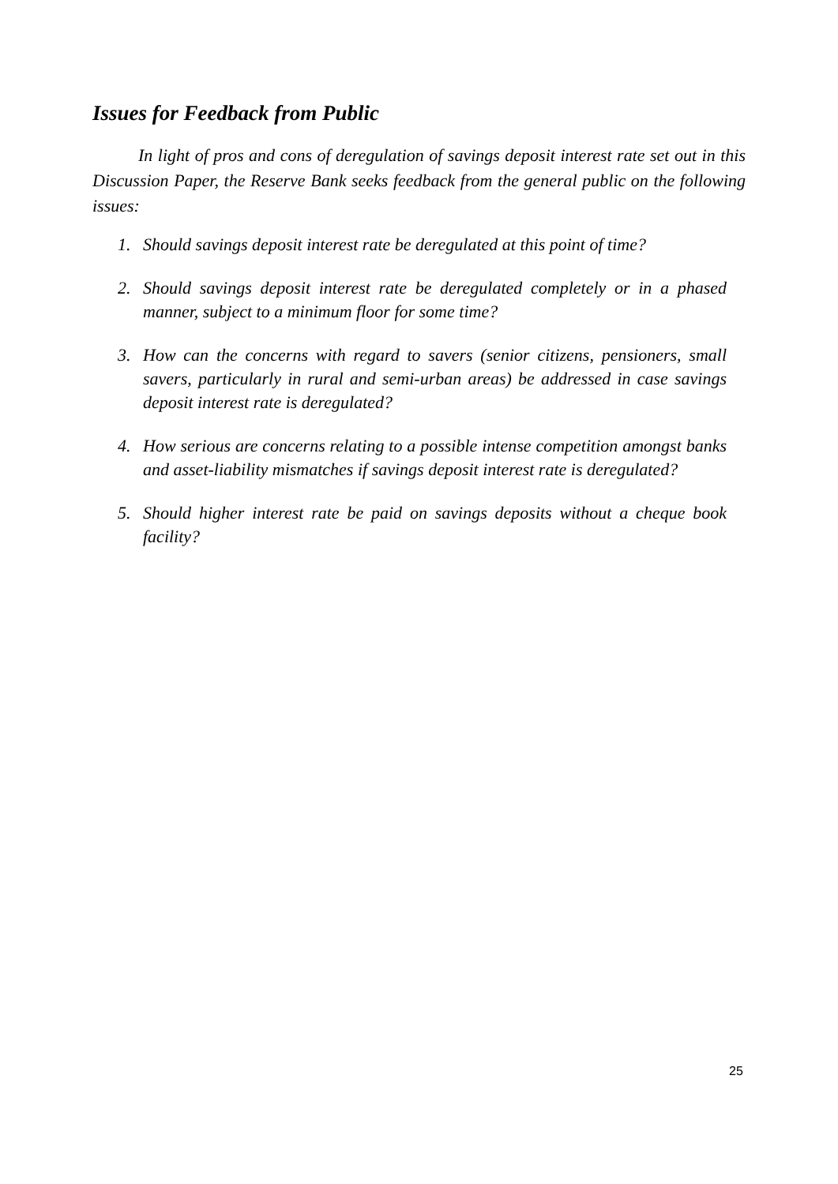Issues for Feedback from Public
In light of pros and cons of deregulation of savings deposit interest rate set out in this Discussion Paper, the Reserve Bank seeks feedback from the general public on the following issues:
1. Should savings deposit interest rate be deregulated at this point of time?
2. Should savings deposit interest rate be deregulated completely or in a phased manner, subject to a minimum floor for some time?
3. How can the concerns with regard to savers (senior citizens, pensioners, small savers, particularly in rural and semi-urban areas) be addressed in case savings deposit interest rate is deregulated?
4. How serious are concerns relating to a possible intense competition amongst banks and asset-liability mismatches if savings deposit interest rate is deregulated?
5. Should higher interest rate be paid on savings deposits without a cheque book facility?
25